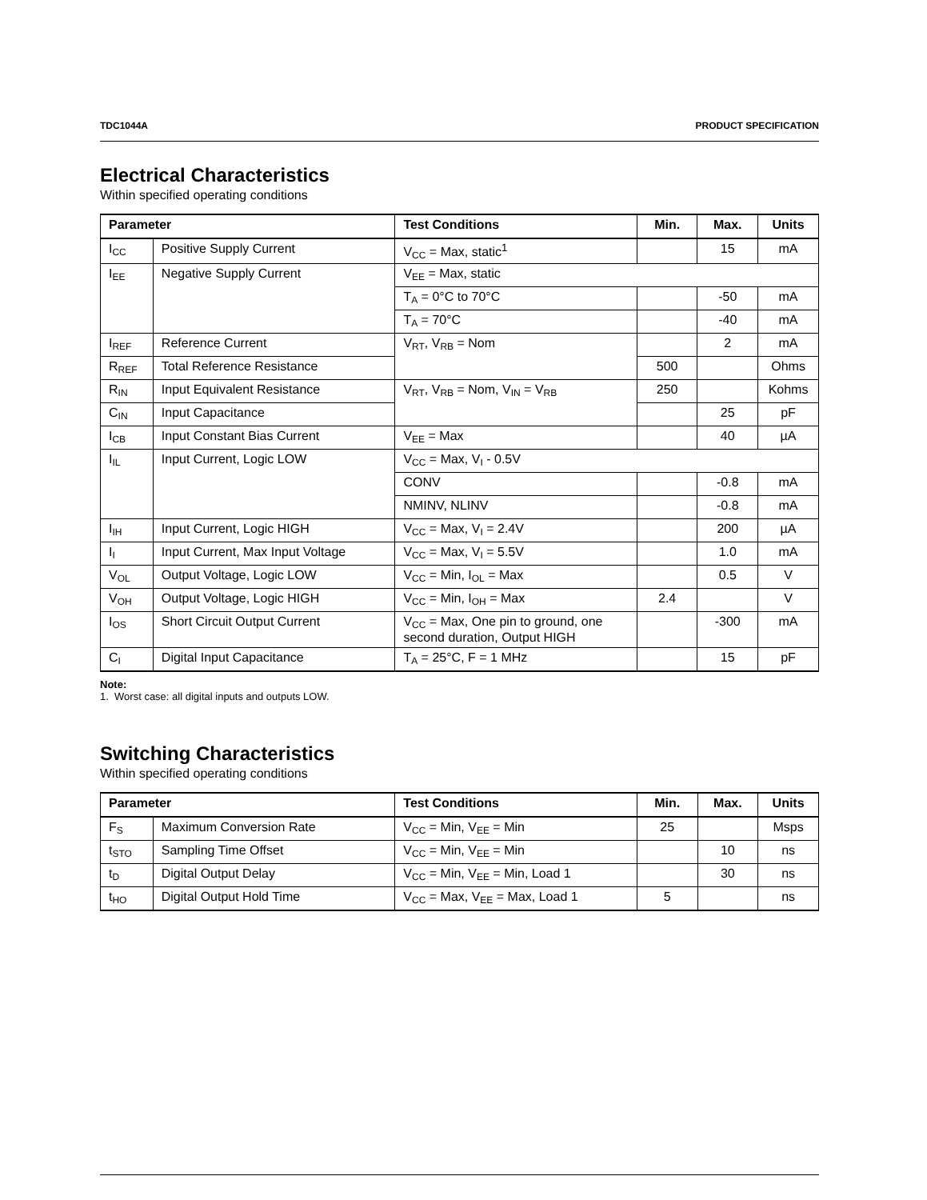TDC1044A PRODUCT SPECIFICATION
Electrical Characteristics
Within specified operating conditions
| Parameter | | Test Conditions | Min. | Max. | Units |
| --- | --- | --- | --- | --- | --- |
| I<sub>CC</sub> | Positive Supply Current | V<sub>CC</sub> = Max, static<sup>1</sup> | | 15 | mA |
| I<sub>EE</sub> | Negative Supply Current | V<sub>EE</sub> = Max, static | | | |
| | | T<sub>A</sub> = 0°C to 70°C | | -50 | mA |
| | | T<sub>A</sub> = 70°C | | -40 | mA |
| I<sub>REF</sub> | Reference Current | V<sub>RT</sub>, V<sub>RB</sub> = Nom | | 2 | mA |
| R<sub>REF</sub> | Total Reference Resistance | | 500 | | Ohms |
| R<sub>IN</sub> | Input Equivalent Resistance | V<sub>RT</sub>, V<sub>RB</sub> = Nom, V<sub>IN</sub> = V<sub>RB</sub> | 250 | | Kohms |
| C<sub>IN</sub> | Input Capacitance | | | 25 | pF |
| I<sub>CB</sub> | Input Constant Bias Current | V<sub>EE</sub> = Max | | 40 | µA |
| I<sub>IL</sub> | Input Current, Logic LOW | V<sub>CC</sub> = Max, V<sub>I</sub> - 0.5V | | | |
| | | CONV | | -0.8 | mA |
| | | NMINV, NLINV | | -0.8 | mA |
| I<sub>IH</sub> | Input Current, Logic HIGH | V<sub>CC</sub> = Max, V<sub>I</sub> = 2.4V | | 200 | µA |
| I<sub>I</sub> | Input Current, Max Input Voltage | V<sub>CC</sub> = Max, V<sub>I</sub> = 5.5V | | 1.0 | mA |
| V<sub>OL</sub> | Output Voltage, Logic LOW | V<sub>CC</sub> = Min, I<sub>OL</sub> = Max | | 0.5 | V |
| V<sub>OH</sub> | Output Voltage, Logic HIGH | V<sub>CC</sub> = Min, I<sub>OH</sub> = Max | 2.4 | | V |
| I<sub>OS</sub> | Short Circuit Output Current | V<sub>CC</sub> = Max, One pin to ground, one second duration, Output HIGH | | -300 | mA |
| C<sub>I</sub> | Digital Input Capacitance | T<sub>A</sub> = 25°C, F = 1 MHz | | 15 | pF |
Note:
1. Worst case: all digital inputs and outputs LOW.
Switching Characteristics
Within specified operating conditions
| Parameter | | Test Conditions | Min. | Max. | Units |
| --- | --- | --- | --- | --- | --- |
| F<sub>S</sub> | Maximum Conversion Rate | V<sub>CC</sub> = Min, V<sub>EE</sub> = Min | 25 | | Msps |
| t<sub>STO</sub> | Sampling Time Offset | V<sub>CC</sub> = Min, V<sub>EE</sub> = Min | | 10 | ns |
| t<sub>D</sub> | Digital Output Delay | V<sub>CC</sub> = Min, V<sub>EE</sub> = Min, Load 1 | | 30 | ns |
| t<sub>HO</sub> | Digital Output Hold Time | V<sub>CC</sub> = Max, V<sub>EE</sub> = Max, Load 1 | 5 | | ns |